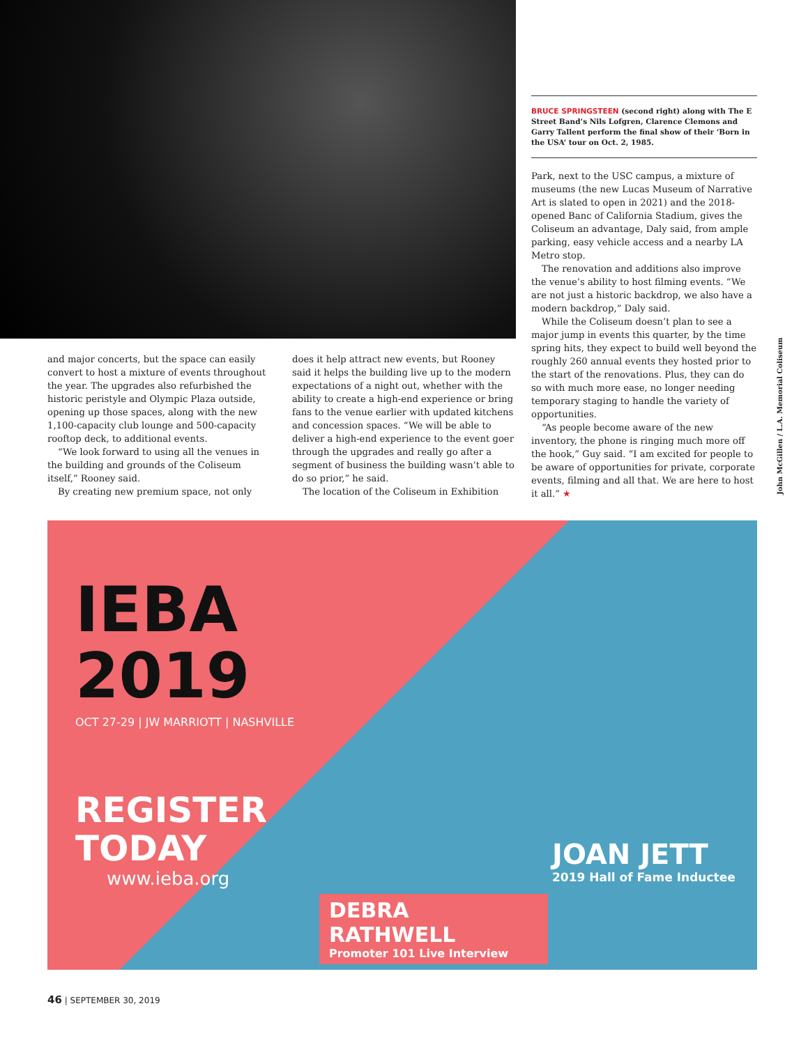BRUCE SPRINGSTEEN (second right) along with The E Street Band’s Nils Lofgren, Clarence Clemons and Garry Tallent perform the final show of their ‘Born in the USA’ tour on Oct. 2, 1985.
Park, next to the USC campus, a mixture of museums (the new Lucas Museum of Narrative Art is slated to open in 2021) and the 2018-opened Banc of California Stadium, gives the Coliseum an advantage, Daly said, from ample parking, easy vehicle access and a nearby LA Metro stop.
The renovation and additions also improve the venue’s ability to host filming events. “We are not just a historic backdrop, we also have a modern backdrop,” Daly said.
While the Coliseum doesn’t plan to see a major jump in events this quarter, by the time spring hits, they expect to build well beyond the roughly 260 annual events they hosted prior to the start of the renovations. Plus, they can do so with much more ease, no longer needing temporary staging to handle the variety of opportunities.
“As people become aware of the new inventory, the phone is ringing much more off the hook,” Guy said. “I am excited for people to be aware of opportunities for private, corporate events, filming and all that. We are here to host it all.” ★
John McGillen / L.A. Memorial Coliseum
and major concerts, but the space can easily convert to host a mixture of events throughout the year. The upgrades also refurbished the historic peristyle and Olympic Plaza outside, opening up those spaces, along with the new 1,100-capacity club lounge and 500-capacity rooftop deck, to additional events.
“We look forward to using all the venues in the building and grounds of the Coliseum itself,” Rooney said.
By creating new premium space, not only
does it help attract new events, but Rooney said it helps the building live up to the modern expectations of a night out, whether with the ability to create a high-end experience or bring fans to the venue earlier with updated kitchens and concession spaces. “We will be able to deliver a high-end experience to the event goer through the upgrades and really go after a segment of business the building wasn’t able to do so prior,” he said.
The location of the Coliseum in Exhibition
IEBA
2019
OCT 27-29 | JW MARRIOTT | NASHVILLE
REGISTER
TODAY
www.ieba.org
JOAN JETT
2019 Hall of Fame Inductee
DEBRA RATHWELL
Promoter 101 Live Interview
46 | SEPTEMBER 30, 2019